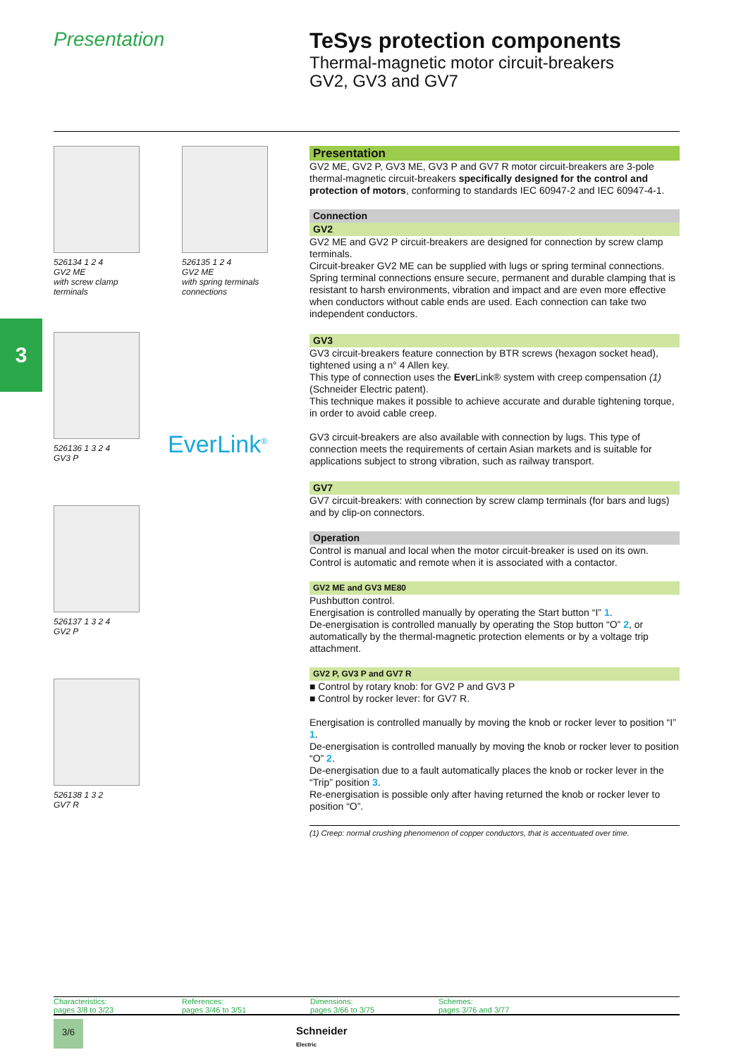Presentation TeSys protection components
Thermal-magnetic motor circuit-breakers
GV2, GV3 and GV7
3
526134 1 2 4
GV2 ME
with screw clamp
terminals
526135 1 2 4
GV2 ME
with spring terminals
connections
526136 1 3 2 4
GV3 P
EverLink<sup>®</sup>
526137 1 3 2 4
GV2 P
526138 1 3 2
GV7 R
Presentation
GV2 ME, GV2 P, GV3 ME, GV3 P and GV7 R motor circuit-breakers are 3-pole thermal-magnetic circuit-breakers specifically designed for the control and protection of motors, conforming to standards IEC 60947-2 and IEC 60947-4-1.
Connection
GV2
GV2 ME and GV2 P circuit-breakers are designed for connection by screw clamp terminals.
Circuit-breaker GV2 ME can be supplied with lugs or spring terminal connections. Spring terminal connections ensure secure, permanent and durable clamping that is resistant to harsh environments, vibration and impact and are even more effective when conductors without cable ends are used. Each connection can take two independent conductors.
GV3
GV3 circuit-breakers feature connection by BTR screws (hexagon socket head), tightened using a n° 4 Allen key.
This type of connection uses the Ever Link® system with creep compensation (1) (Schneider Electric patent).
This technique makes it possible to achieve accurate and durable tightening torque, in order to avoid cable creep.
GV3 circuit-breakers are also available with connection by lugs. This type of connection meets the requirements of certain Asian markets and is suitable for applications subject to strong vibration, such as railway transport.
GV7
GV7 circuit-breakers: with connection by screw clamp terminals (for bars and lugs) and by clip-on connectors.
Operation
Control is manual and local when the motor circuit-breaker is used on its own.
Control is automatic and remote when it is associated with a contactor.
GV2 ME and GV3 ME80
Pushbutton control.
Energisation is controlled manually by operating the Start button “I” 1.
De-energisation is controlled manually by operating the Stop button “O” 2, or automatically by the thermal-magnetic protection elements or by a voltage trip attachment.
GV2 P, GV3 P and GV7 R
■ Control by rotary knob: for GV2 P and GV3 P
■ Control by rocker lever: for GV7 R.
Energisation is controlled manually by moving the knob or rocker lever to position “I” 1.
De-energisation is controlled manually by moving the knob or rocker lever to position “O” 2.
De-energisation due to a fault automatically places the knob or rocker lever in the “Trip” position 3.
Re-energisation is possible only after having returned the knob or rocker lever to position “O”.
(1) Creep: normal crushing phenomenon of copper conductors, that is accentuated over time.
Characteristics:
pages 3/8 to 3/23
References:
pages 3/46 to 3/51
Dimensions:
pages 3/66 to 3/75
Schemes:
pages 3/76 and 3/77
3/6
Schneider
Electric